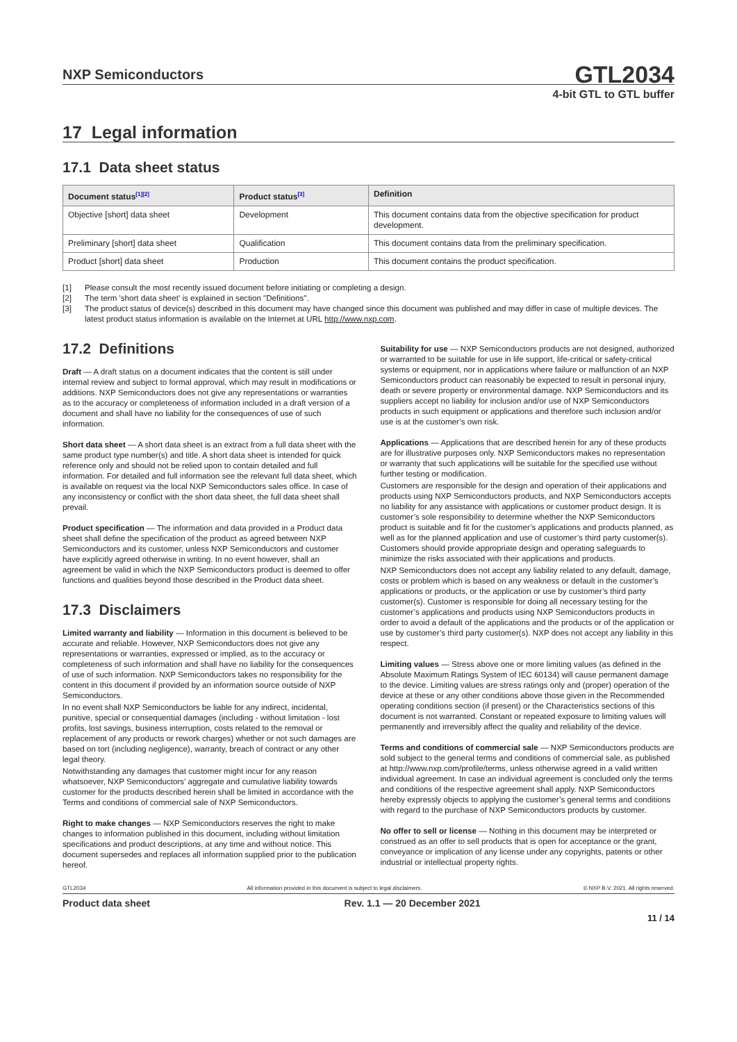NXP Semiconductors GTL2034
4-bit GTL to GTL buffer
17 Legal information
17.1 Data sheet status
| Document status<sup>[1][2]</sup> | Product status<sup>[3]</sup> | Definition |
| --- | --- | --- |
| Objective [short] data sheet | Development | This document contains data from the objective specification for product development. |
| Preliminary [short] data sheet | Qualification | This document contains data from the preliminary specification. |
| Product [short] data sheet | Production | This document contains the product specification. |
[1] Please consult the most recently issued document before initiating or completing a design.
[2] The term 'short data sheet' is explained in section "Definitions".
[3] The product status of device(s) described in this document may have changed since this document was published and may differ in case of multiple devices. The latest product status information is available on the Internet at URL http://www.nxp.com.
17.2 Definitions
Draft — A draft status on a document indicates that the content is still under internal review and subject to formal approval, which may result in modifications or additions. NXP Semiconductors does not give any representations or warranties as to the accuracy or completeness of information included in a draft version of a document and shall have no liability for the consequences of use of such information.
Short data sheet — A short data sheet is an extract from a full data sheet with the same product type number(s) and title. A short data sheet is intended for quick reference only and should not be relied upon to contain detailed and full information. For detailed and full information see the relevant full data sheet, which is available on request via the local NXP Semiconductors sales office. In case of any inconsistency or conflict with the short data sheet, the full data sheet shall prevail.
Product specification — The information and data provided in a Product data sheet shall define the specification of the product as agreed between NXP Semiconductors and its customer, unless NXP Semiconductors and customer have explicitly agreed otherwise in writing. In no event however, shall an agreement be valid in which the NXP Semiconductors product is deemed to offer functions and qualities beyond those described in the Product data sheet.
17.3 Disclaimers
Limited warranty and liability — Information in this document is believed to be accurate and reliable. However, NXP Semiconductors does not give any representations or warranties, expressed or implied, as to the accuracy or completeness of such information and shall have no liability for the consequences of use of such information. NXP Semiconductors takes no responsibility for the content in this document if provided by an information source outside of NXP Semiconductors.
In no event shall NXP Semiconductors be liable for any indirect, incidental, punitive, special or consequential damages (including - without limitation - lost profits, lost savings, business interruption, costs related to the removal or replacement of any products or rework charges) whether or not such damages are based on tort (including negligence), warranty, breach of contract or any other legal theory.
Notwithstanding any damages that customer might incur for any reason whatsoever, NXP Semiconductors’ aggregate and cumulative liability towards customer for the products described herein shall be limited in accordance with the Terms and conditions of commercial sale of NXP Semiconductors.
Right to make changes — NXP Semiconductors reserves the right to make changes to information published in this document, including without limitation specifications and product descriptions, at any time and without notice. This document supersedes and replaces all information supplied prior to the publication hereof.
Suitability for use — NXP Semiconductors products are not designed, authorized or warranted to be suitable for use in life support, life-critical or safety-critical systems or equipment, nor in applications where failure or malfunction of an NXP Semiconductors product can reasonably be expected to result in personal injury, death or severe property or environmental damage. NXP Semiconductors and its suppliers accept no liability for inclusion and/or use of NXP Semiconductors products in such equipment or applications and therefore such inclusion and/or use is at the customer’s own risk.
Applications — Applications that are described herein for any of these products are for illustrative purposes only. NXP Semiconductors makes no representation or warranty that such applications will be suitable for the specified use without further testing or modification.
Customers are responsible for the design and operation of their applications and products using NXP Semiconductors products, and NXP Semiconductors accepts no liability for any assistance with applications or customer product design. It is customer’s sole responsibility to determine whether the NXP Semiconductors product is suitable and fit for the customer’s applications and products planned, as well as for the planned application and use of customer’s third party customer(s). Customers should provide appropriate design and operating safeguards to minimize the risks associated with their applications and products.
NXP Semiconductors does not accept any liability related to any default, damage, costs or problem which is based on any weakness or default in the customer’s applications or products, or the application or use by customer’s third party customer(s). Customer is responsible for doing all necessary testing for the customer’s applications and products using NXP Semiconductors products in order to avoid a default of the applications and the products or of the application or use by customer’s third party customer(s). NXP does not accept any liability in this respect.
Limiting values — Stress above one or more limiting values (as defined in the Absolute Maximum Ratings System of IEC 60134) will cause permanent damage to the device. Limiting values are stress ratings only and (proper) operation of the device at these or any other conditions above those given in the Recommended operating conditions section (if present) or the Characteristics sections of this document is not warranted. Constant or repeated exposure to limiting values will permanently and irreversibly affect the quality and reliability of the device.
Terms and conditions of commercial sale — NXP Semiconductors products are sold subject to the general terms and conditions of commercial sale, as published at http://www.nxp.com/profile/terms, unless otherwise agreed in a valid written individual agreement. In case an individual agreement is concluded only the terms and conditions of the respective agreement shall apply. NXP Semiconductors hereby expressly objects to applying the customer’s general terms and conditions with regard to the purchase of NXP Semiconductors products by customer.
No offer to sell or license — Nothing in this document may be interpreted or construed as an offer to sell products that is open for acceptance or the grant, conveyance or implication of any license under any copyrights, patents or other industrial or intellectual property rights.
GTL2034 All information provided in this document is subject to legal disclaimers. © NXP B.V. 2021. All rights reserved.
Product data sheet Rev. 1.1 — 20 December 2021
11 / 14